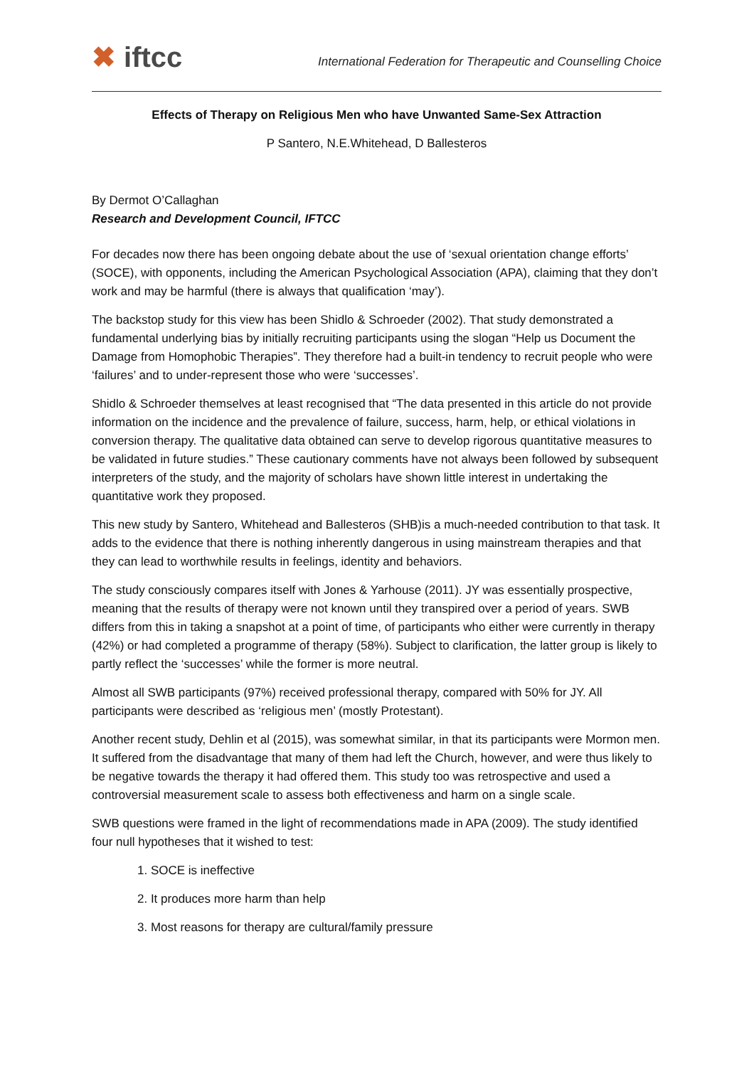✖ iftcc
International Federation for Therapeutic and Counselling Choice
Effects of Therapy on Religious Men who have Unwanted Same-Sex Attraction
P Santero, N.E.Whitehead, D Ballesteros
By Dermot O’Callaghan
Research and Development Council, IFTCC
For decades now there has been ongoing debate about the use of ‘sexual orientation change efforts’ (SOCE), with opponents, including the American Psychological Association (APA), claiming that they don’t work and may be harmful (there is always that qualification ‘may’).
The backstop study for this view has been Shidlo & Schroeder (2002). That study demonstrated a fundamental underlying bias by initially recruiting participants using the slogan “Help us Document the Damage from Homophobic Therapies”. They therefore had a built-in tendency to recruit people who were ‘failures’ and to under-represent those who were ‘successes’.
Shidlo & Schroeder themselves at least recognised that “The data presented in this article do not provide information on the incidence and the prevalence of failure, success, harm, help, or ethical violations in conversion therapy. The qualitative data obtained can serve to develop rigorous quantitative measures to be validated in future studies.” These cautionary comments have not always been followed by subsequent interpreters of the study, and the majority of scholars have shown little interest in undertaking the quantitative work they proposed.
This new study by Santero, Whitehead and Ballesteros (SHB)is a much-needed contribution to that task. It adds to the evidence that there is nothing inherently dangerous in using mainstream therapies and that they can lead to worthwhile results in feelings, identity and behaviors.
The study consciously compares itself with Jones & Yarhouse (2011). JY was essentially prospective, meaning that the results of therapy were not known until they transpired over a period of years. SWB differs from this in taking a snapshot at a point of time, of participants who either were currently in therapy (42%) or had completed a programme of therapy (58%). Subject to clarification, the latter group is likely to partly reflect the ‘successes’ while the former is more neutral.
Almost all SWB participants (97%) received professional therapy, compared with 50% for JY. All participants were described as ‘religious men’ (mostly Protestant).
Another recent study, Dehlin et al (2015), was somewhat similar, in that its participants were Mormon men. It suffered from the disadvantage that many of them had left the Church, however, and were thus likely to be negative towards the therapy it had offered them. This study too was retrospective and used a controversial measurement scale to assess both effectiveness and harm on a single scale.
SWB questions were framed in the light of recommendations made in APA (2009). The study identified four null hypotheses that it wished to test:
1. SOCE is ineffective
2. It produces more harm than help
3. Most reasons for therapy are cultural/family pressure